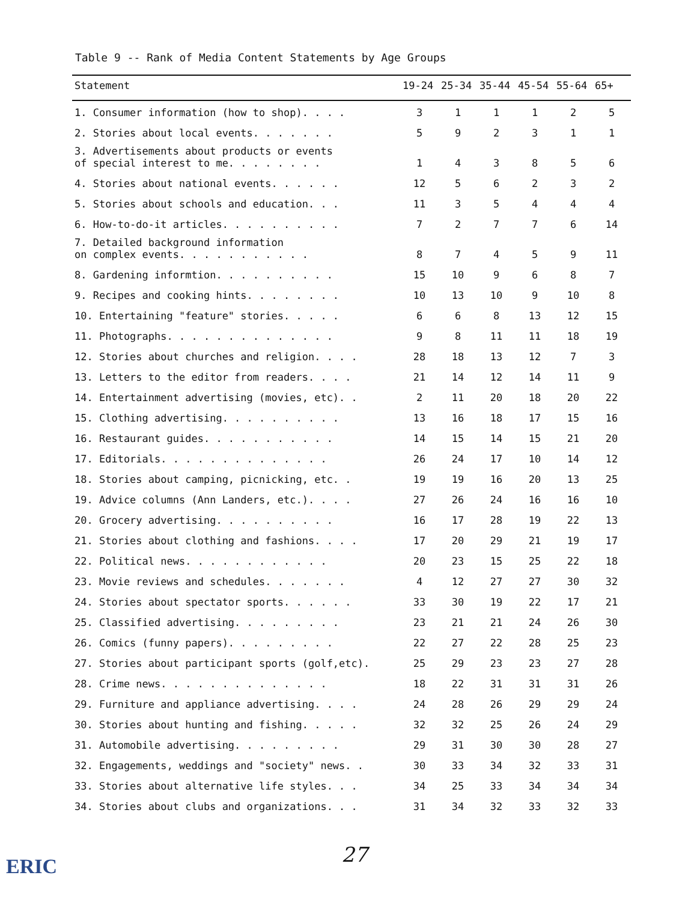Table 9 -- Rank of Media Content Statements by Age Groups
| Statement | 19-24 | 25-34 | 35-44 | 45-54 | 55-64 | 65+ |
| --- | --- | --- | --- | --- | --- | --- |
| 1. Consumer information (how to shop). . . . | 3 | 1 | 1 | 1 | 2 | 5 |
| 2. Stories about local events. . . . . . . | 5 | 9 | 2 | 3 | 1 | 1 |
| 3. Advertisements about products or events of special interest to me. . . . . . . . | 1 | 4 | 3 | 8 | 5 | 6 |
| 4. Stories about national events. . . . . . | 12 | 5 | 6 | 2 | 3 | 2 |
| 5. Stories about schools and education. . . | 11 | 3 | 5 | 4 | 4 | 4 |
| 6. How-to-do-it articles. . . . . . . . . . | 7 | 2 | 7 | 7 | 6 | 14 |
| 7. Detailed background information on complex events. . . . . . . . . . . | 8 | 7 | 4 | 5 | 9 | 11 |
| 8. Gardening informtion. . . . . . . . . . | 15 | 10 | 9 | 6 | 8 | 7 |
| 9. Recipes and cooking hints. . . . . . . . | 10 | 13 | 10 | 9 | 10 | 8 |
| 10. Entertaining "feature" stories. . . . . | 6 | 6 | 8 | 13 | 12 | 15 |
| 11. Photographs. . . . . . . . . . . . . . | 9 | 8 | 11 | 11 | 18 | 19 |
| 12. Stories about churches and religion. . . . | 28 | 18 | 13 | 12 | 7 | 3 |
| 13. Letters to the editor from readers. . . . | 21 | 14 | 12 | 14 | 11 | 9 |
| 14. Entertainment advertising (movies, etc). . | 2 | 11 | 20 | 18 | 20 | 22 |
| 15. Clothing advertising. . . . . . . . . . | 13 | 16 | 18 | 17 | 15 | 16 |
| 16. Restaurant guides. . . . . . . . . . . | 14 | 15 | 14 | 15 | 21 | 20 |
| 17. Editorials. . . . . . . . . . . . . . | 26 | 24 | 17 | 10 | 14 | 12 |
| 18. Stories about camping, picnicking, etc. . | 19 | 19 | 16 | 20 | 13 | 25 |
| 19. Advice columns (Ann Landers, etc.). . . . | 27 | 26 | 24 | 16 | 16 | 10 |
| 20. Grocery advertising. . . . . . . . . . | 16 | 17 | 28 | 19 | 22 | 13 |
| 21. Stories about clothing and fashions. . . . | 17 | 20 | 29 | 21 | 19 | 17 |
| 22. Political news. . . . . . . . . . . . | 20 | 23 | 15 | 25 | 22 | 18 |
| 23. Movie reviews and schedules. . . . . . . | 4 | 12 | 27 | 27 | 30 | 32 |
| 24. Stories about spectator sports. . . . . . | 33 | 30 | 19 | 22 | 17 | 21 |
| 25. Classified advertising. . . . . . . . . | 23 | 21 | 21 | 24 | 26 | 30 |
| 26. Comics (funny papers). . . . . . . . . | 22 | 27 | 22 | 28 | 25 | 23 |
| 27. Stories about participant sports (golf,etc). | 25 | 29 | 23 | 23 | 27 | 28 |
| 28. Crime news. . . . . . . . . . . . . . | 18 | 22 | 31 | 31 | 31 | 26 |
| 29. Furniture and appliance advertising. . . . | 24 | 28 | 26 | 29 | 29 | 24 |
| 30. Stories about hunting and fishing. . . . . | 32 | 32 | 25 | 26 | 24 | 29 |
| 31. Automobile advertising. . . . . . . . . | 29 | 31 | 30 | 30 | 28 | 27 |
| 32. Engagements, weddings and "society" news. . | 30 | 33 | 34 | 32 | 33 | 31 |
| 33. Stories about alternative life styles. . . | 34 | 25 | 33 | 34 | 34 | 34 |
| 34. Stories about clubs and organizations. . . | 31 | 34 | 32 | 33 | 32 | 33 |
27
ERIC